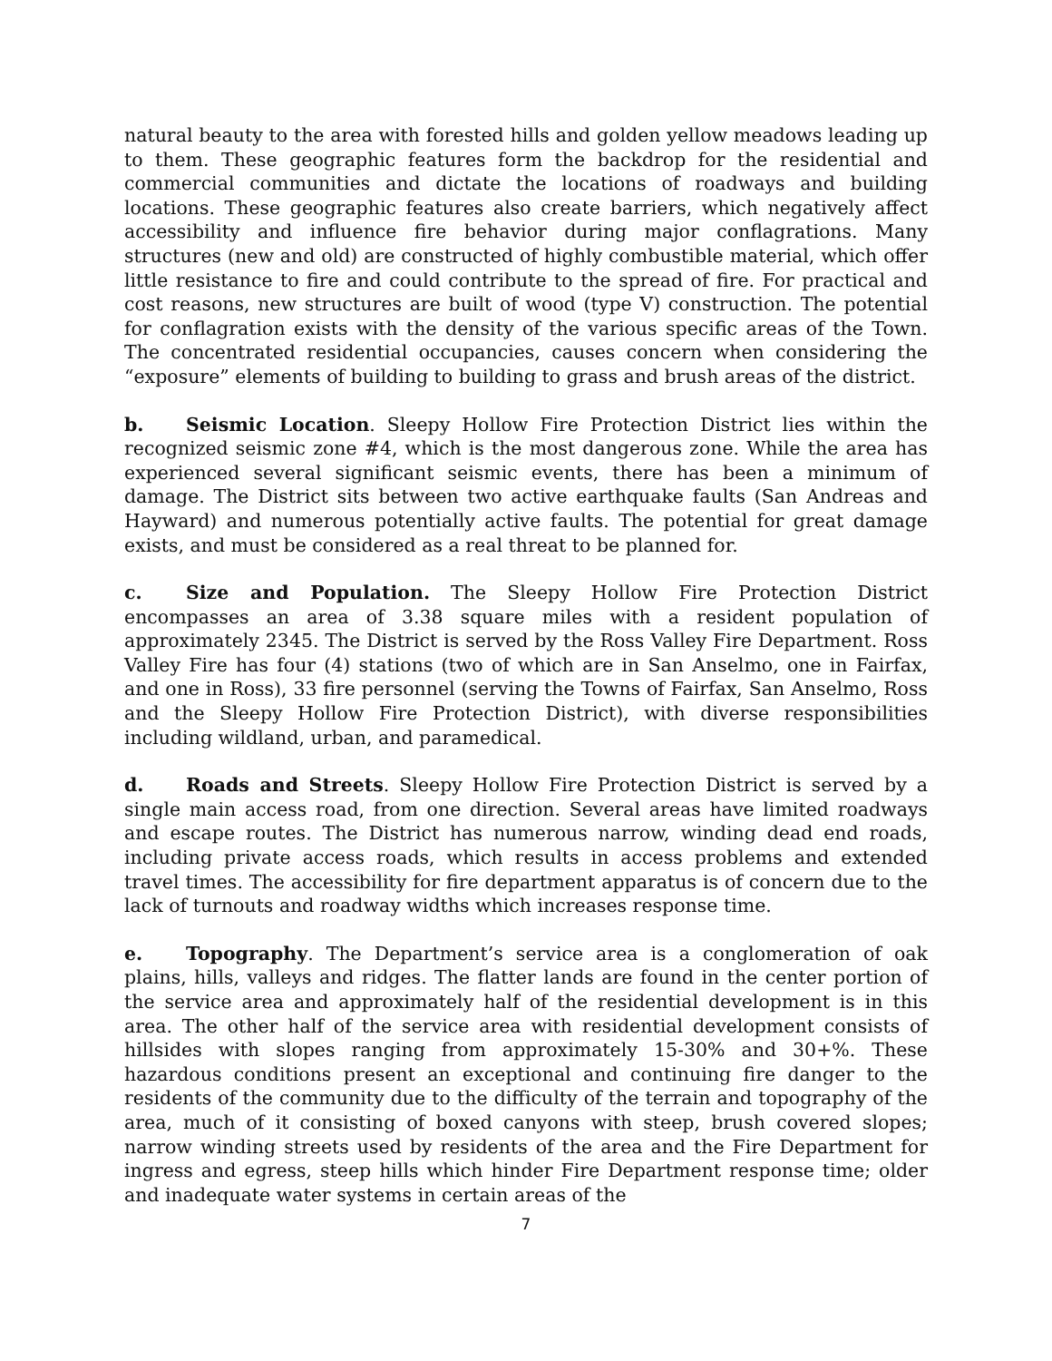natural beauty to the area with forested hills and golden yellow meadows leading up to them. These geographic features form the backdrop for the residential and commercial communities and dictate the locations of roadways and building locations. These geographic features also create barriers, which negatively affect accessibility and influence fire behavior during major conflagrations. Many structures (new and old) are constructed of highly combustible material, which offer little resistance to fire and could contribute to the spread of fire. For practical and cost reasons, new structures are built of wood (type V) construction. The potential for conflagration exists with the density of the various specific areas of the Town. The concentrated residential occupancies, causes concern when considering the “exposure” elements of building to building to grass and brush areas of the district.
b. Seismic Location. Sleepy Hollow Fire Protection District lies within the recognized seismic zone #4, which is the most dangerous zone. While the area has experienced several significant seismic events, there has been a minimum of damage. The District sits between two active earthquake faults (San Andreas and Hayward) and numerous potentially active faults. The potential for great damage exists, and must be considered as a real threat to be planned for.
c. Size and Population. The Sleepy Hollow Fire Protection District encompasses an area of 3.38 square miles with a resident population of approximately 2345. The District is served by the Ross Valley Fire Department. Ross Valley Fire has four (4) stations (two of which are in San Anselmo, one in Fairfax, and one in Ross), 33 fire personnel (serving the Towns of Fairfax, San Anselmo, Ross and the Sleepy Hollow Fire Protection District), with diverse responsibilities including wildland, urban, and paramedical.
d. Roads and Streets. Sleepy Hollow Fire Protection District is served by a single main access road, from one direction. Several areas have limited roadways and escape routes. The District has numerous narrow, winding dead end roads, including private access roads, which results in access problems and extended travel times. The accessibility for fire department apparatus is of concern due to the lack of turnouts and roadway widths which increases response time.
e. Topography. The Department’s service area is a conglomeration of oak plains, hills, valleys and ridges. The flatter lands are found in the center portion of the service area and approximately half of the residential development is in this area. The other half of the service area with residential development consists of hillsides with slopes ranging from approximately 15-30% and 30+%. These hazardous conditions present an exceptional and continuing fire danger to the residents of the community due to the difficulty of the terrain and topography of the area, much of it consisting of boxed canyons with steep, brush covered slopes; narrow winding streets used by residents of the area and the Fire Department for ingress and egress, steep hills which hinder Fire Department response time; older and inadequate water systems in certain areas of the
7